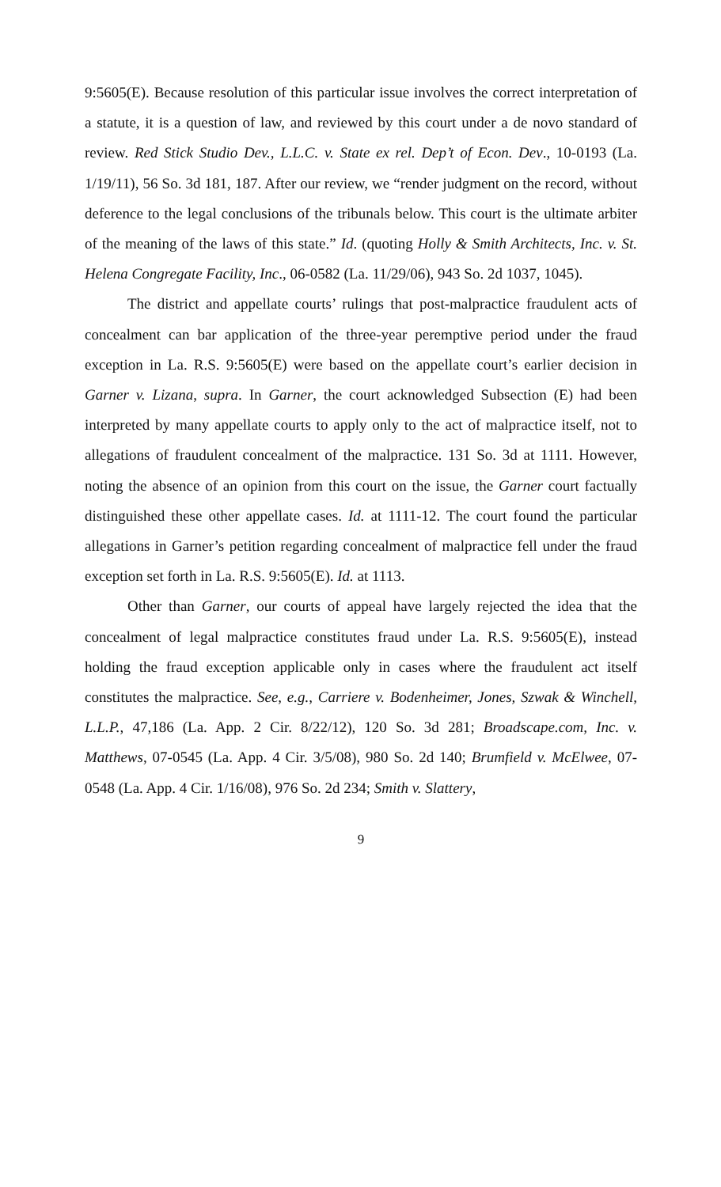9:5605(E). Because resolution of this particular issue involves the correct interpretation of a statute, it is a question of law, and reviewed by this court under a de novo standard of review. Red Stick Studio Dev., L.L.C. v. State ex rel. Dep’t of Econ. Dev., 10-0193 (La. 1/19/11), 56 So. 3d 181, 187. After our review, we “render judgment on the record, without deference to the legal conclusions of the tribunals below. This court is the ultimate arbiter of the meaning of the laws of this state.” Id. (quoting Holly & Smith Architects, Inc. v. St. Helena Congregate Facility, Inc., 06-0582 (La. 11/29/06), 943 So. 2d 1037, 1045).
The district and appellate courts’ rulings that post-malpractice fraudulent acts of concealment can bar application of the three-year peremptive period under the fraud exception in La. R.S. 9:5605(E) were based on the appellate court’s earlier decision in Garner v. Lizana, supra. In Garner, the court acknowledged Subsection (E) had been interpreted by many appellate courts to apply only to the act of malpractice itself, not to allegations of fraudulent concealment of the malpractice. 131 So. 3d at 1111. However, noting the absence of an opinion from this court on the issue, the Garner court factually distinguished these other appellate cases. Id. at 1111-12. The court found the particular allegations in Garner’s petition regarding concealment of malpractice fell under the fraud exception set forth in La. R.S. 9:5605(E). Id. at 1113.
Other than Garner, our courts of appeal have largely rejected the idea that the concealment of legal malpractice constitutes fraud under La. R.S. 9:5605(E), instead holding the fraud exception applicable only in cases where the fraudulent act itself constitutes the malpractice. See, e.g., Carriere v. Bodenheimer, Jones, Szwak & Winchell, L.L.P., 47,186 (La. App. 2 Cir. 8/22/12), 120 So. 3d 281; Broadscape.com, Inc. v. Matthews, 07-0545 (La. App. 4 Cir. 3/5/08), 980 So. 2d 140; Brumfield v. McElwee, 07-0548 (La. App. 4 Cir. 1/16/08), 976 So. 2d 234; Smith v. Slattery,
9